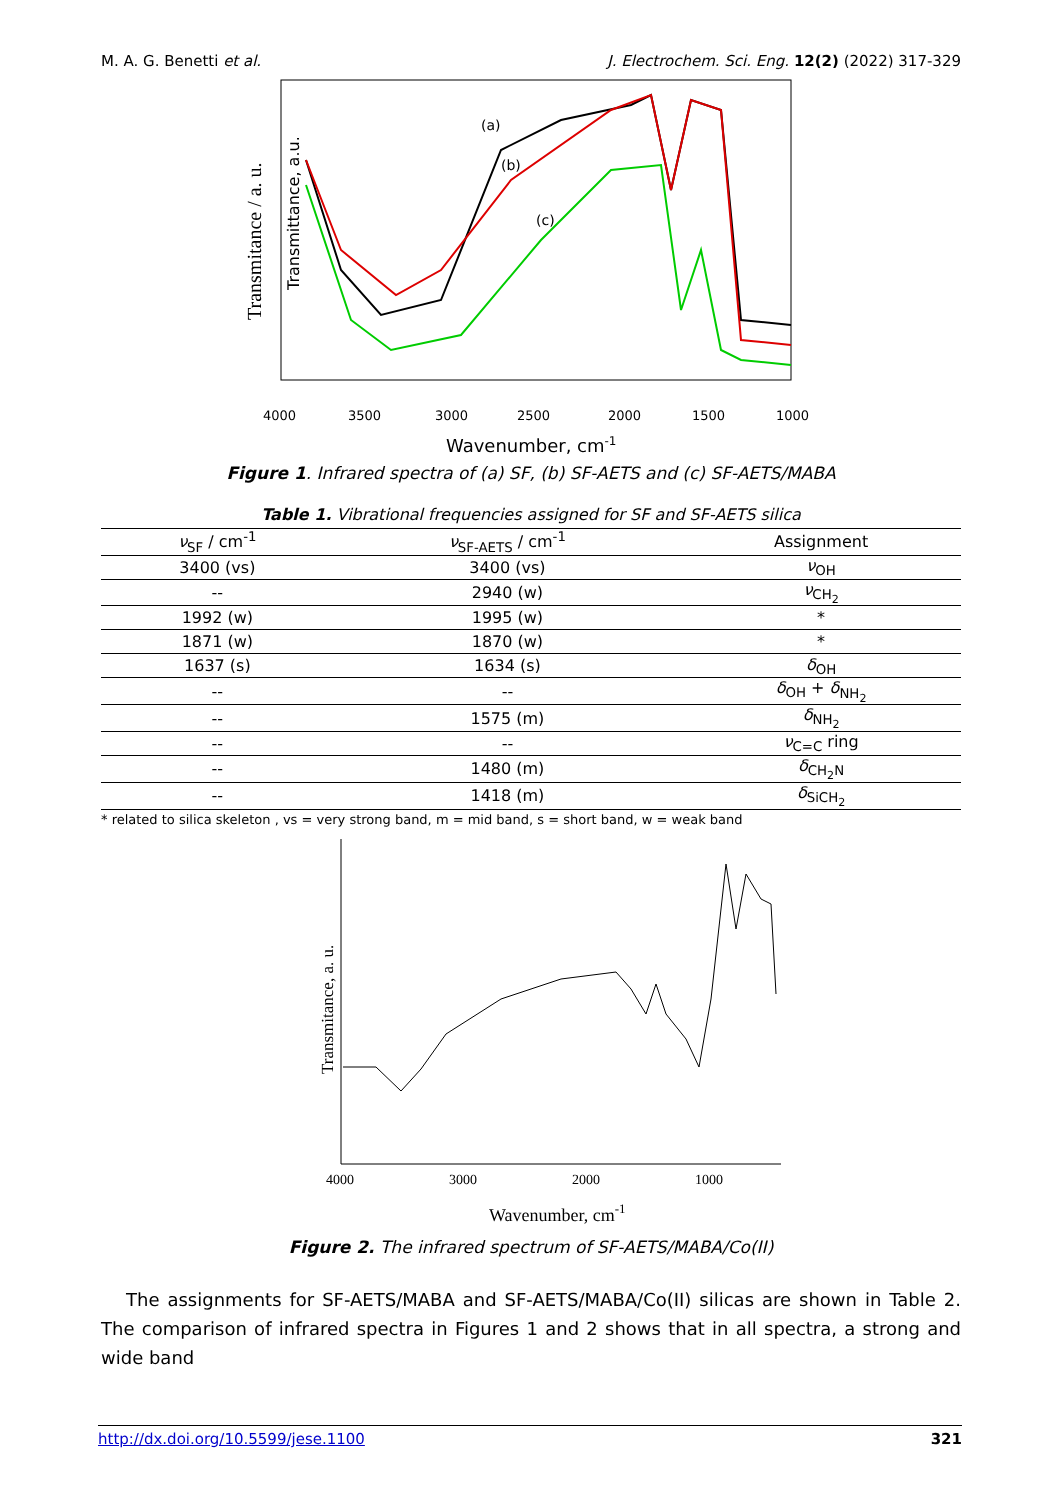M. A. G. Benetti et al. J. Electrochem. Sci. Eng. 12(2) (2022) 317-329
Transmitance / a. u.
Transmittance, a.u.
(a)
(b)
(c)
4000
3500
3000
2500
2000
1500
1000
Wavenumber, cm-1
Figure 1. Infrared spectra of (a) SF, (b) SF-AETS and (c) SF-AETS/MABA
Table 1. Vibrational frequencies assigned for SF and SF-AETS silica
| ν<sub>SF</sub> / cm<sup>-1</sup> | ν<sub>SF-AETS</sub> / cm<sup>-1</sup> | Assignment |
| --- | --- | --- |
| 3400 (vs) | 3400 (vs) | ν<sub>OH</sub> |
| -- | 2940 (w) | ν<sub>CH<sub>2</sub></sub> |
| 1992 (w) | 1995 (w) | * |
| 1871 (w) | 1870 (w) | * |
| 1637 (s) | 1634 (s) | δ<sub>OH</sub> |
| -- | -- | δ<sub>OH</sub> + δ<sub>NH<sub>2</sub></sub> |
| -- | 1575 (m) | δ<sub>NH<sub>2</sub></sub> |
| -- | -- | ν<sub>C=C</sub> ring |
| -- | 1480 (m) | δ<sub>CH<sub>2</sub>N</sub> |
| -- | 1418 (m) | δ<sub>SiCH<sub>2</sub></sub> |
* related to silica skeleton , vs = very strong band, m = mid band, s = short band, w = weak band
Transmitance, a. u.
4000
3000
2000
1000
Wavenumber, cm-1
Figure 2. The infrared spectrum of SF-AETS/MABA/Co(II)
The assignments for SF-AETS/MABA and SF-AETS/MABA/Co(II) silicas are shown in Table 2. The comparison of infrared spectra in Figures 1 and 2 shows that in all spectra, a strong and wide band
http://dx.doi.org/10.5599/jese.1100 321